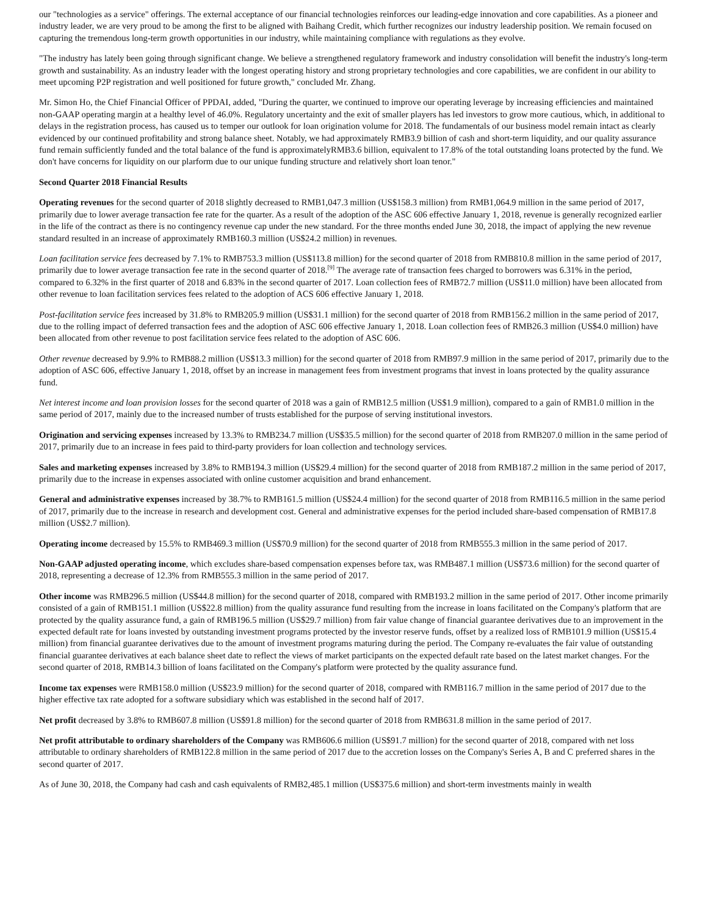our "technologies as a service" offerings. The external acceptance of our financial technologies reinforces our leading-edge innovation and core capabilities. As a pioneer and industry leader, we are very proud to be among the first to be aligned with Baihang Credit, which further recognizes our industry leadership position. We remain focused on capturing the tremendous long-term growth opportunities in our industry, while maintaining compliance with regulations as they evolve.
"The industry has lately been going through significant change. We believe a strengthened regulatory framework and industry consolidation will benefit the industry's long-term growth and sustainability. As an industry leader with the longest operating history and strong proprietary technologies and core capabilities, we are confident in our ability to meet upcoming P2P registration and well positioned for future growth," concluded Mr. Zhang.
Mr. Simon Ho, the Chief Financial Officer of PPDAI, added, "During the quarter, we continued to improve our operating leverage by increasing efficiencies and maintained non-GAAP operating margin at a healthy level of 46.0%. Regulatory uncertainty and the exit of smaller players has led investors to grow more cautious, which, in additional to delays in the registration process, has caused us to temper our outlook for loan origination volume for 2018. The fundamentals of our business model remain intact as clearly evidenced by our continued profitability and strong balance sheet. Notably, we had approximately RMB3.9 billion of cash and short-term liquidity, and our quality assurance fund remain sufficiently funded and the total balance of the fund is approximatelyRMB3.6 billion, equivalent to 17.8% of the total outstanding loans protected by the fund. We don't have concerns for liquidity on our plarform due to our unique funding structure and relatively short loan tenor."
Second Quarter 2018 Financial Results
Operating revenues for the second quarter of 2018 slightly decreased to RMB1,047.3 million (US$158.3 million) from RMB1,064.9 million in the same period of 2017, primarily due to lower average transaction fee rate for the quarter. As a result of the adoption of the ASC 606 effective January 1, 2018, revenue is generally recognized earlier in the life of the contract as there is no contingency revenue cap under the new standard. For the three months ended June 30, 2018, the impact of applying the new revenue standard resulted in an increase of approximately RMB160.3 million (US$24.2 million) in revenues.
Loan facilitation service fees decreased by 7.1% to RMB753.3 million (US$113.8 million) for the second quarter of 2018 from RMB810.8 million in the same period of 2017, primarily due to lower average transaction fee rate in the second quarter of 2018.<sup>[9]</sup> The average rate of transaction fees charged to borrowers was 6.31% in the period, compared to 6.32% in the first quarter of 2018 and 6.83% in the second quarter of 2017. Loan collection fees of RMB72.7 million (US$11.0 million) have been allocated from other revenue to loan facilitation services fees related to the adoption of ACS 606 effective January 1, 2018.
Post-facilitation service fees increased by 31.8% to RMB205.9 million (US$31.1 million) for the second quarter of 2018 from RMB156.2 million in the same period of 2017, due to the rolling impact of deferred transaction fees and the adoption of ASC 606 effective January 1, 2018. Loan collection fees of RMB26.3 million (US$4.0 million) have been allocated from other revenue to post facilitation service fees related to the adoption of ASC 606.
Other revenue decreased by 9.9% to RMB88.2 million (US$13.3 million) for the second quarter of 2018 from RMB97.9 million in the same period of 2017, primarily due to the adoption of ASC 606, effective January 1, 2018, offset by an increase in management fees from investment programs that invest in loans protected by the quality assurance fund.
Net interest income and loan provision losses for the second quarter of 2018 was a gain of RMB12.5 million (US$1.9 million), compared to a gain of RMB1.0 million in the same period of 2017, mainly due to the increased number of trusts established for the purpose of serving institutional investors.
Origination and servicing expenses increased by 13.3% to RMB234.7 million (US$35.5 million) for the second quarter of 2018 from RMB207.0 million in the same period of 2017, primarily due to an increase in fees paid to third-party providers for loan collection and technology services.
Sales and marketing expenses increased by 3.8% to RMB194.3 million (US$29.4 million) for the second quarter of 2018 from RMB187.2 million in the same period of 2017, primarily due to the increase in expenses associated with online customer acquisition and brand enhancement.
General and administrative expenses increased by 38.7% to RMB161.5 million (US$24.4 million) for the second quarter of 2018 from RMB116.5 million in the same period of 2017, primarily due to the increase in research and development cost. General and administrative expenses for the period included share-based compensation of RMB17.8 million (US$2.7 million).
Operating income decreased by 15.5% to RMB469.3 million (US$70.9 million) for the second quarter of 2018 from RMB555.3 million in the same period of 2017.
Non-GAAP adjusted operating income, which excludes share-based compensation expenses before tax, was RMB487.1 million (US$73.6 million) for the second quarter of 2018, representing a decrease of 12.3% from RMB555.3 million in the same period of 2017.
Other income was RMB296.5 million (US$44.8 million) for the second quarter of 2018, compared with RMB193.2 million in the same period of 2017. Other income primarily consisted of a gain of RMB151.1 million (US$22.8 million) from the quality assurance fund resulting from the increase in loans facilitated on the Company's platform that are protected by the quality assurance fund, a gain of RMB196.5 million (US$29.7 million) from fair value change of financial guarantee derivatives due to an improvement in the expected default rate for loans invested by outstanding investment programs protected by the investor reserve funds, offset by a realized loss of RMB101.9 million (US$15.4 million) from financial guarantee derivatives due to the amount of investment programs maturing during the period. The Company re-evaluates the fair value of outstanding financial guarantee derivatives at each balance sheet date to reflect the views of market participants on the expected default rate based on the latest market changes. For the second quarter of 2018, RMB14.3 billion of loans facilitated on the Company's platform were protected by the quality assurance fund.
Income tax expenses were RMB158.0 million (US$23.9 million) for the second quarter of 2018, compared with RMB116.7 million in the same period of 2017 due to the higher effective tax rate adopted for a software subsidiary which was established in the second half of 2017.
Net profit decreased by 3.8% to RMB607.8 million (US$91.8 million) for the second quarter of 2018 from RMB631.8 million in the same period of 2017.
Net profit attributable to ordinary shareholders of the Company was RMB606.6 million (US$91.7 million) for the second quarter of 2018, compared with net loss attributable to ordinary shareholders of RMB122.8 million in the same period of 2017 due to the accretion losses on the Company's Series A, B and C preferred shares in the second quarter of 2017.
As of June 30, 2018, the Company had cash and cash equivalents of RMB2,485.1 million (US$375.6 million) and short-term investments mainly in wealth